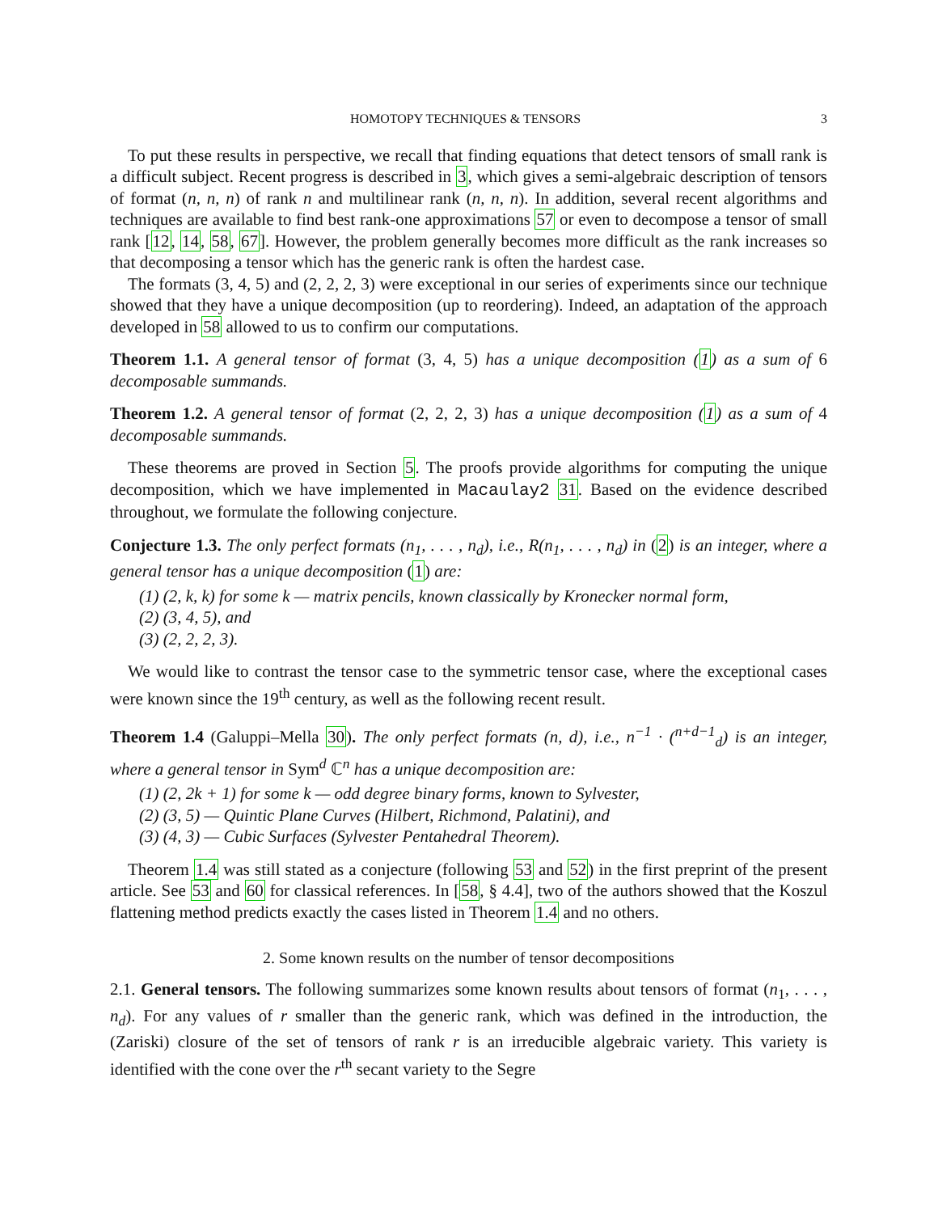HOMOTOPY TECHNIQUES & TENSORS 3
To put these results in perspective, we recall that finding equations that detect tensors of small rank is a difficult subject. Recent progress is described in 3, which gives a semi-algebraic description of tensors of format (n, n, n) of rank n and multilinear rank (n, n, n). In addition, several recent algorithms and techniques are available to find best rank-one approximations 57 or even to decompose a tensor of small rank [12, 14, 58, 67]. However, the problem generally becomes more difficult as the rank increases so that decomposing a tensor which has the generic rank is often the hardest case.
The formats (3, 4, 5) and (2, 2, 2, 3) were exceptional in our series of experiments since our technique showed that they have a unique decomposition (up to reordering). Indeed, an adaptation of the approach developed in 58 allowed to us to confirm our computations.
Theorem 1.1. A general tensor of format (3, 4, 5) has a unique decomposition (1) as a sum of 6 decomposable summands.
Theorem 1.2. A general tensor of format (2, 2, 2, 3) has a unique decomposition (1) as a sum of 4 decomposable summands.
These theorems are proved in Section 5. The proofs provide algorithms for computing the unique decomposition, which we have implemented in Macaulay2 31. Based on the evidence described throughout, we formulate the following conjecture.
Conjecture 1.3. The only perfect formats (n<sub>1</sub>, . . . , n<sub>d</sub>), i.e., R(n<sub>1</sub>, . . . , n<sub>d</sub>) in (2) is an integer, where a general tensor has a unique decomposition (1) are:
(1) (2, k, k) for some k — matrix pencils, known classically by Kronecker normal form,
(2) (3, 4, 5), and
(3) (2, 2, 2, 3).
We would like to contrast the tensor case to the symmetric tensor case, where the exceptional cases were known since the 19<sup>th</sup> century, as well as the following recent result.
Theorem 1.4 (Galuppi–Mella 30). The only perfect formats (n, d), i.e., n<sup>−1</sup> · (<sup>n+d−1</sup><sub>d</sub>) is an integer, where a general tensor in Sym<sup>d</sup> ℂ<sup>n</sup> has a unique decomposition are:
(1) (2, 2k + 1) for some k — odd degree binary forms, known to Sylvester,
(2) (3, 5) — Quintic Plane Curves (Hilbert, Richmond, Palatini), and
(3) (4, 3) — Cubic Surfaces (Sylvester Pentahedral Theorem).
Theorem 1.4 was still stated as a conjecture (following 53 and 52) in the first preprint of the present article. See 53 and 60 for classical references. In [58, § 4.4], two of the authors showed that the Koszul flattening method predicts exactly the cases listed in Theorem 1.4 and no others.
2. Some known results on the number of tensor decompositions
2.1. General tensors. The following summarizes some known results about tensors of format (n<sub>1</sub>, . . . , n<sub>d</sub>). For any values of r smaller than the generic rank, which was defined in the introduction, the (Zariski) closure of the set of tensors of rank r is an irreducible algebraic variety. This variety is identified with the cone over the r<sup>th</sup> secant variety to the Segre